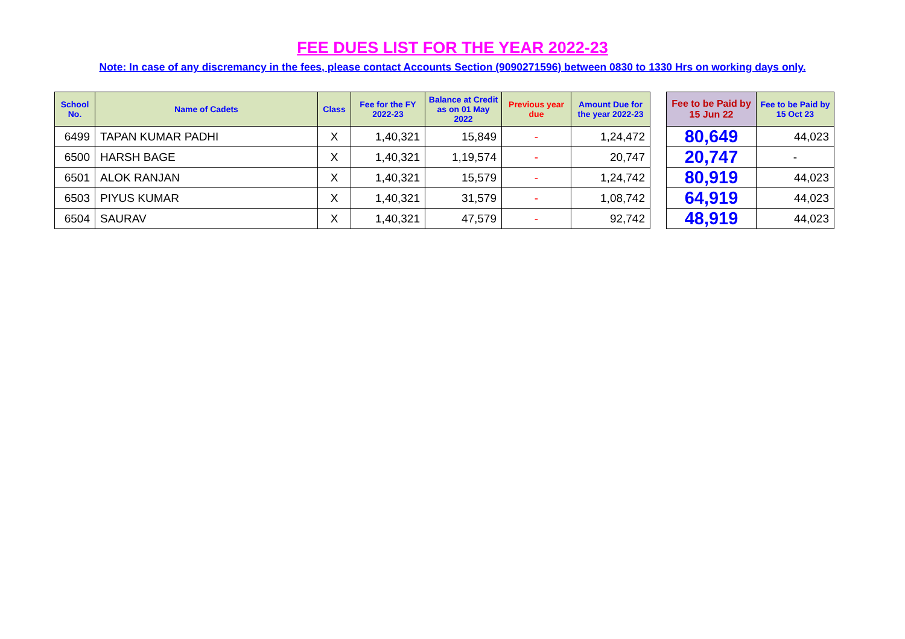FEE DUES LIST FOR THE YEAR 2022-23
Note: In case of any discremancy in the fees, please contact Accounts Section (9090271596) between 0830 to 1330 Hrs on working days only.
| School No. | Name of Cadets | Class | Fee for the FY 2022-23 | Balance at Credit as on 01 May 2022 | Previous year due | Amount Due for the year 2022-23 |
| --- | --- | --- | --- | --- | --- | --- |
| 6499 | TAPAN KUMAR PADHI | X | 1,40,321 | 15,849 | - | 1,24,472 |
| 6500 | HARSH BAGE | X | 1,40,321 | 1,19,574 | - | 20,747 |
| 6501 | ALOK RANJAN | X | 1,40,321 | 15,579 | - | 1,24,742 |
| 6503 | PIYUS KUMAR | X | 1,40,321 | 31,579 | - | 1,08,742 |
| 6504 | SAURAV | X | 1,40,321 | 47,579 | - | 92,742 |
| Fee to be Paid by 15 Jun 22 | Fee to be Paid by 15 Oct 23 |
| --- | --- |
| 80,649 | 44,023 |
| 20,747 | - |
| 80,919 | 44,023 |
| 64,919 | 44,023 |
| 48,919 | 44,023 |